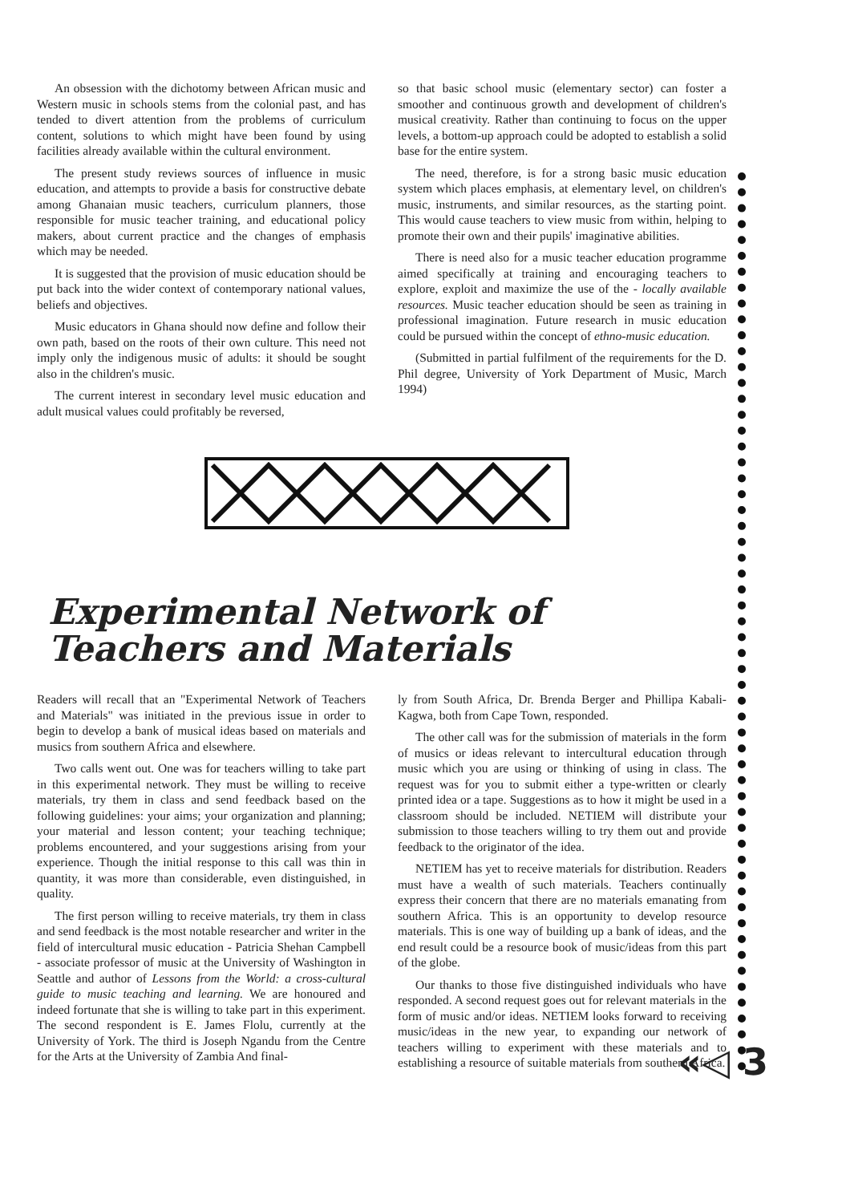An obsession with the dichotomy between African music and Western music in schools stems from the colonial past, and has tended to divert attention from the problems of curriculum content, solutions to which might have been found by using facilities already available within the cultural environment.
The present study reviews sources of influence in music education, and attempts to provide a basis for constructive debate among Ghanaian music teachers, curriculum planners, those responsible for music teacher training, and educational policy makers, about current practice and the changes of emphasis which may be needed.
It is suggested that the provision of music education should be put back into the wider context of contemporary national values, beliefs and objectives.
Music educators in Ghana should now define and follow their own path, based on the roots of their own culture. This need not imply only the indigenous music of adults: it should be sought also in the children's music.
The current interest in secondary level music education and adult musical values could profitably be reversed,
so that basic school music (elementary sector) can foster a smoother and continuous growth and development of children's musical creativity. Rather than continuing to focus on the upper levels, a bottom-up approach could be adopted to establish a solid base for the entire system.
The need, therefore, is for a strong basic music education system which places emphasis, at elementary level, on children's music, instruments, and similar resources, as the starting point. This would cause teachers to view music from within, helping to promote their own and their pupils' imaginative abilities.
There is need also for a music teacher education programme aimed specifically at training and encouraging teachers to explore, exploit and maximize the use of the - locally available resources. Music teacher education should be seen as training in professional imagination. Future research in music education could be pursued within the concept of ethno-music education.
(Submitted in partial fulfilment of the requirements for the D. Phil degree, University of York Department of Music, March 1994)
Experimental Network of Teachers and Materials
Readers will recall that an "Experimental Network of Teachers and Materials" was initiated in the previous issue in order to begin to develop a bank of musical ideas based on materials and musics from southern Africa and elsewhere.
Two calls went out. One was for teachers willing to take part in this experimental network. They must be willing to receive materials, try them in class and send feedback based on the following guidelines: your aims; your organization and planning; your material and lesson content; your teaching technique; problems encountered, and your suggestions arising from your experience. Though the initial response to this call was thin in quantity, it was more than considerable, even distinguished, in quality.
The first person willing to receive materials, try them in class and send feedback is the most notable researcher and writer in the field of intercultural music education - Patricia Shehan Campbell - associate professor of music at the University of Washington in Seattle and author of Lessons from the World: a cross-cultural guide to music teaching and learning. We are honoured and indeed fortunate that she is willing to take part in this experiment. The second respondent is E. James Flolu, currently at the University of York. The third is Joseph Ngandu from the Centre for the Arts at the University of Zambia And final-
ly from South Africa, Dr. Brenda Berger and Phillipa Kabali-Kagwa, both from Cape Town, responded.
The other call was for the submission of materials in the form of musics or ideas relevant to intercultural education through music which you are using or thinking of using in class. The request was for you to submit either a type-written or clearly printed idea or a tape. Suggestions as to how it might be used in a classroom should be included. NETIEM will distribute your submission to those teachers willing to try them out and provide feedback to the originator of the idea.
NETIEM has yet to receive materials for distribution. Readers must have a wealth of such materials. Teachers continually express their concern that there are no materials emanating from southern Africa. This is an opportunity to develop resource materials. This is one way of building up a bank of ideas, and the end result could be a resource book of music/ideas from this part of the globe.
Our thanks to those five distinguished individuals who have responded. A second request goes out for relevant materials in the form of music and/or ideas. NETIEM looks forward to receiving music/ideas in the new year, to expanding our network of teachers willing to experiment with these materials and to establishing a resource of suitable materials from southern Africa.
«◁ 3